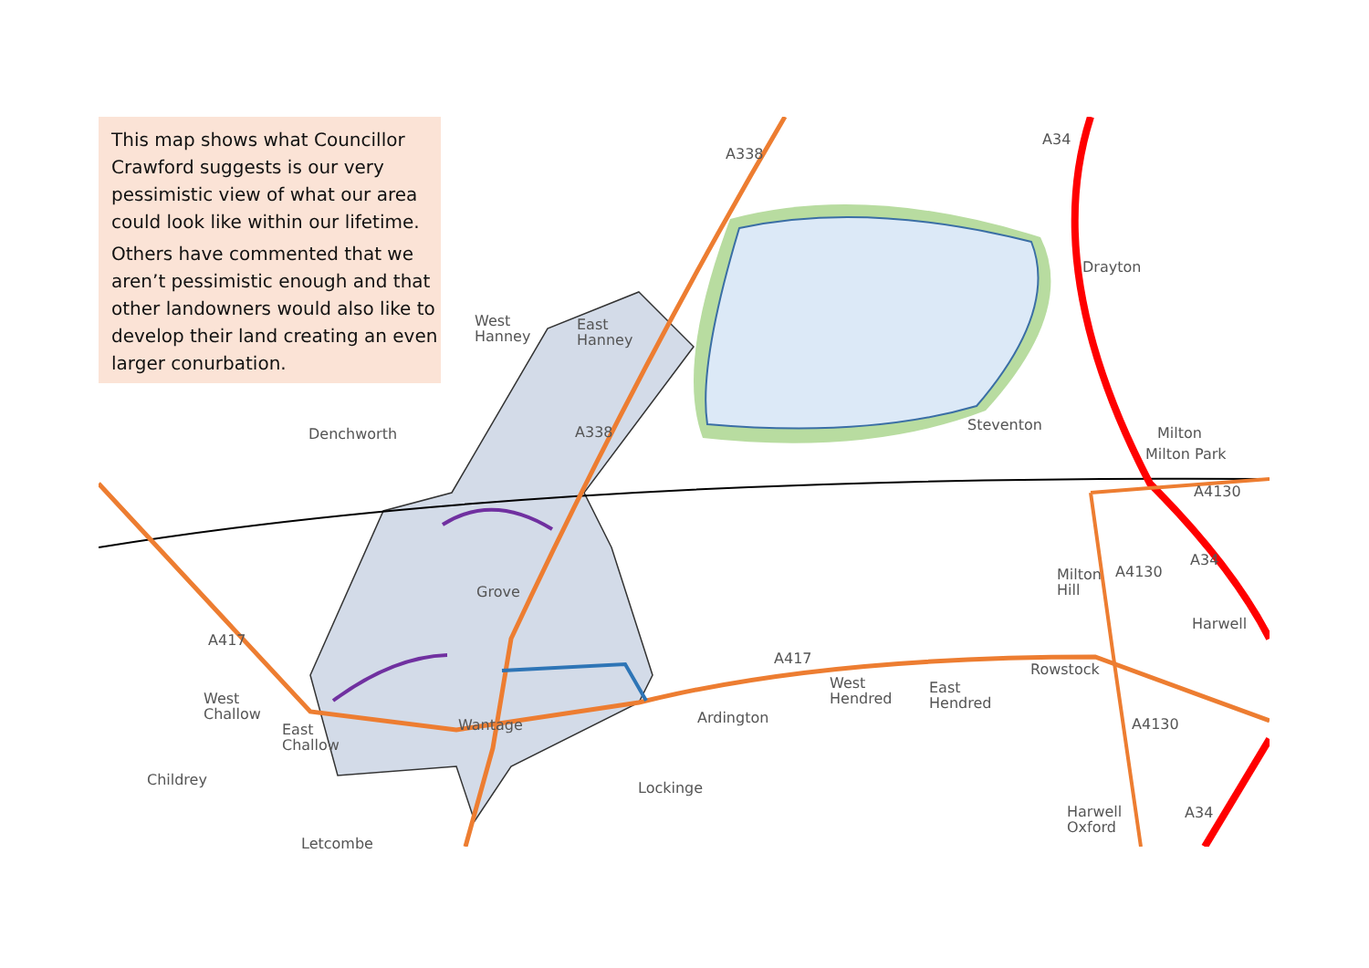This map shows what Councillor Crawford suggests is our very pessimistic view of what our area could look like within our lifetime.
Others have commented that we aren’t pessimistic enough and that other landowners would also like to develop their land creating an even larger conurbation.
A34
A338
Drayton
West
Hanney
East
Hanney
Steventon Milton
Milton Park
Denchworth A338
A4130
A34
Milton
Hill
A4130
Grove
Harwell
A417
A417
Rowstock
West
Hendred
East
Hendred
West
Challow
Ardington
Wantage A4130
East
Challow
Childrey Lockinge
A34
Harwell
Oxford
Letcombe